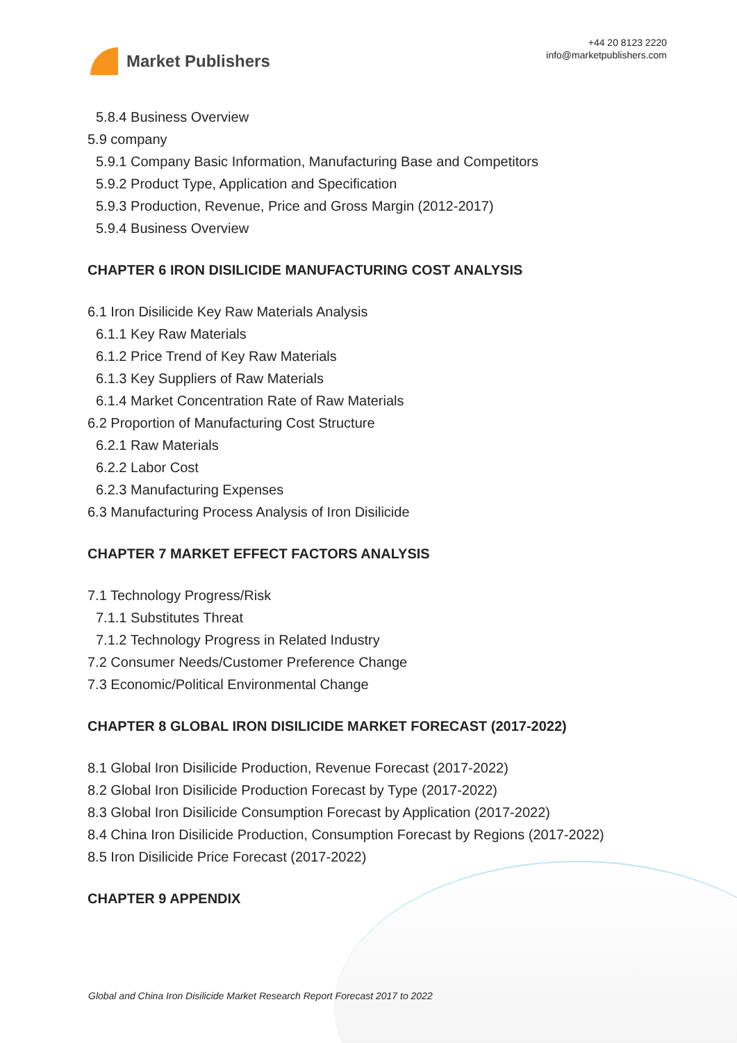Market Publishers
+44 20 8123 2220
info@marketpublishers.com
5.8.4 Business Overview
5.9 company
5.9.1 Company Basic Information, Manufacturing Base and Competitors
5.9.2 Product Type, Application and Specification
5.9.3 Production, Revenue, Price and Gross Margin (2012-2017)
5.9.4 Business Overview
CHAPTER 6 IRON DISILICIDE MANUFACTURING COST ANALYSIS
6.1 Iron Disilicide Key Raw Materials Analysis
6.1.1 Key Raw Materials
6.1.2 Price Trend of Key Raw Materials
6.1.3 Key Suppliers of Raw Materials
6.1.4 Market Concentration Rate of Raw Materials
6.2 Proportion of Manufacturing Cost Structure
6.2.1 Raw Materials
6.2.2 Labor Cost
6.2.3 Manufacturing Expenses
6.3 Manufacturing Process Analysis of Iron Disilicide
CHAPTER 7 MARKET EFFECT FACTORS ANALYSIS
7.1 Technology Progress/Risk
7.1.1 Substitutes Threat
7.1.2 Technology Progress in Related Industry
7.2 Consumer Needs/Customer Preference Change
7.3 Economic/Political Environmental Change
CHAPTER 8 GLOBAL IRON DISILICIDE MARKET FORECAST (2017-2022)
8.1 Global Iron Disilicide Production, Revenue Forecast (2017-2022)
8.2 Global Iron Disilicide Production Forecast by Type (2017-2022)
8.3 Global Iron Disilicide Consumption Forecast by Application (2017-2022)
8.4 China Iron Disilicide Production, Consumption Forecast by Regions (2017-2022)
8.5 Iron Disilicide Price Forecast (2017-2022)
CHAPTER 9 APPENDIX
Global and China Iron Disilicide Market Research Report Forecast 2017 to 2022